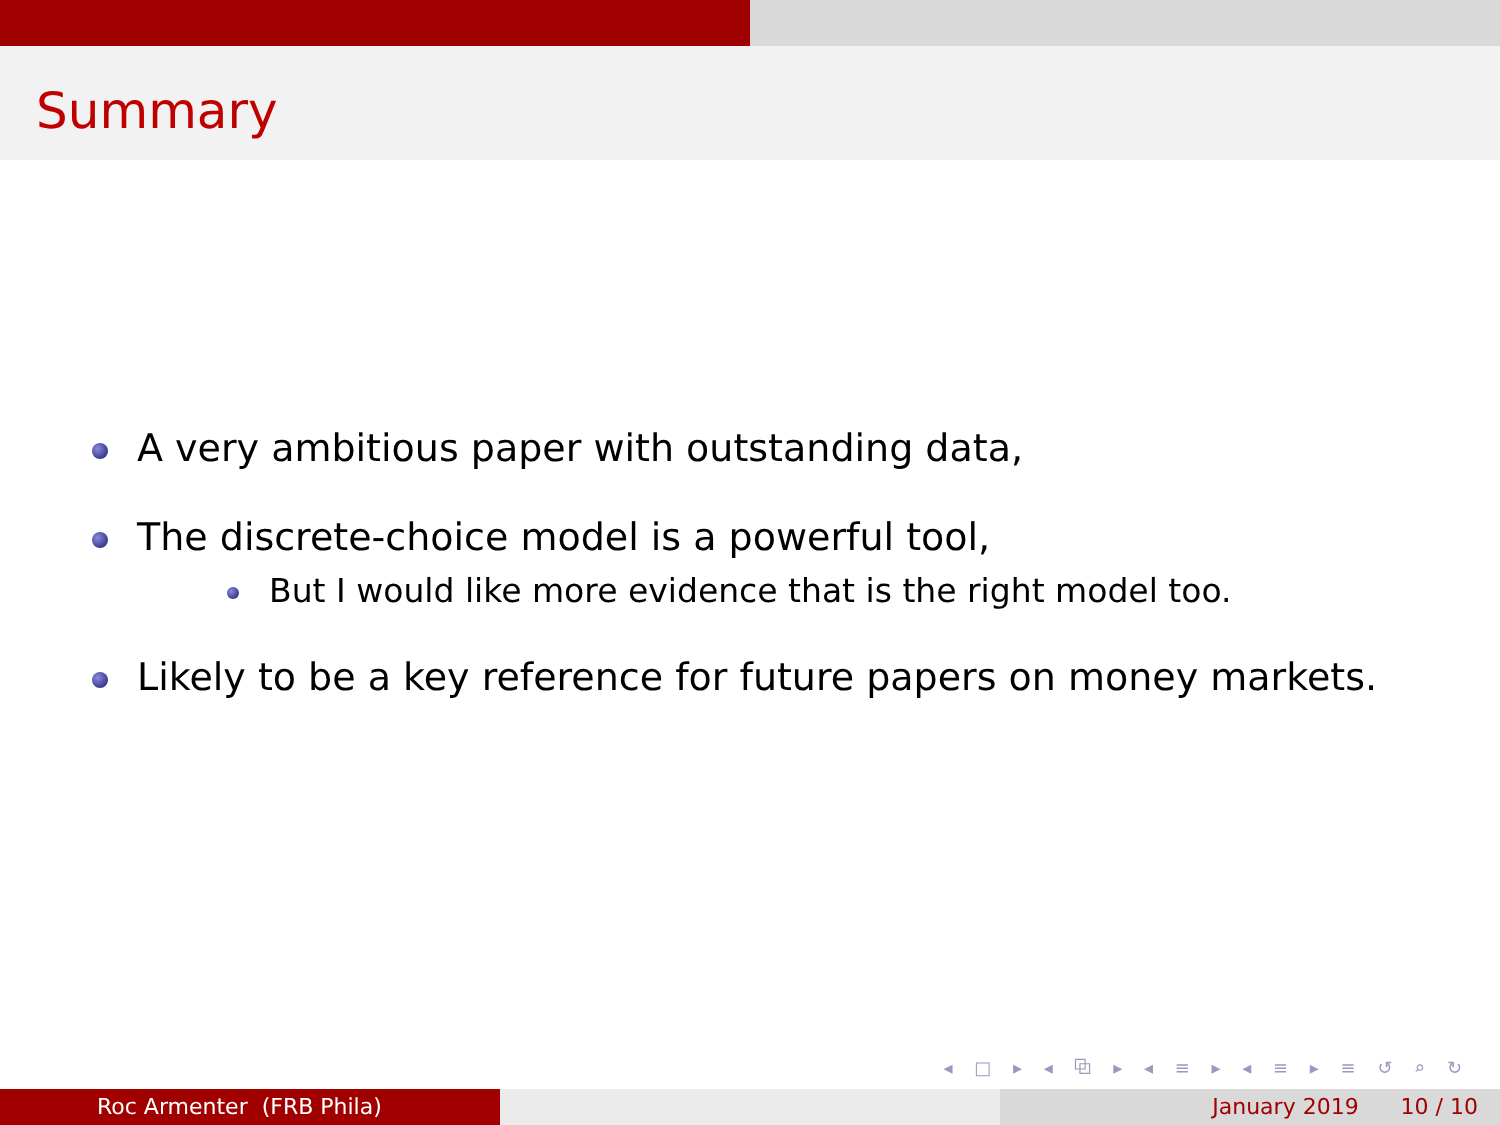Summary
A very ambitious paper with outstanding data,
The discrete-choice model is a powerful tool,
But I would like more evidence that is the right model too.
Likely to be a key reference for future papers on money markets.
◂ □ ▸ ◂ ⧉ ▸ ◂ ≡ ▸ ◂ ≡ ▸ ≡ ↺ ⌕ ↻
Roc Armenter (FRB Phila) January 2019 10 / 10